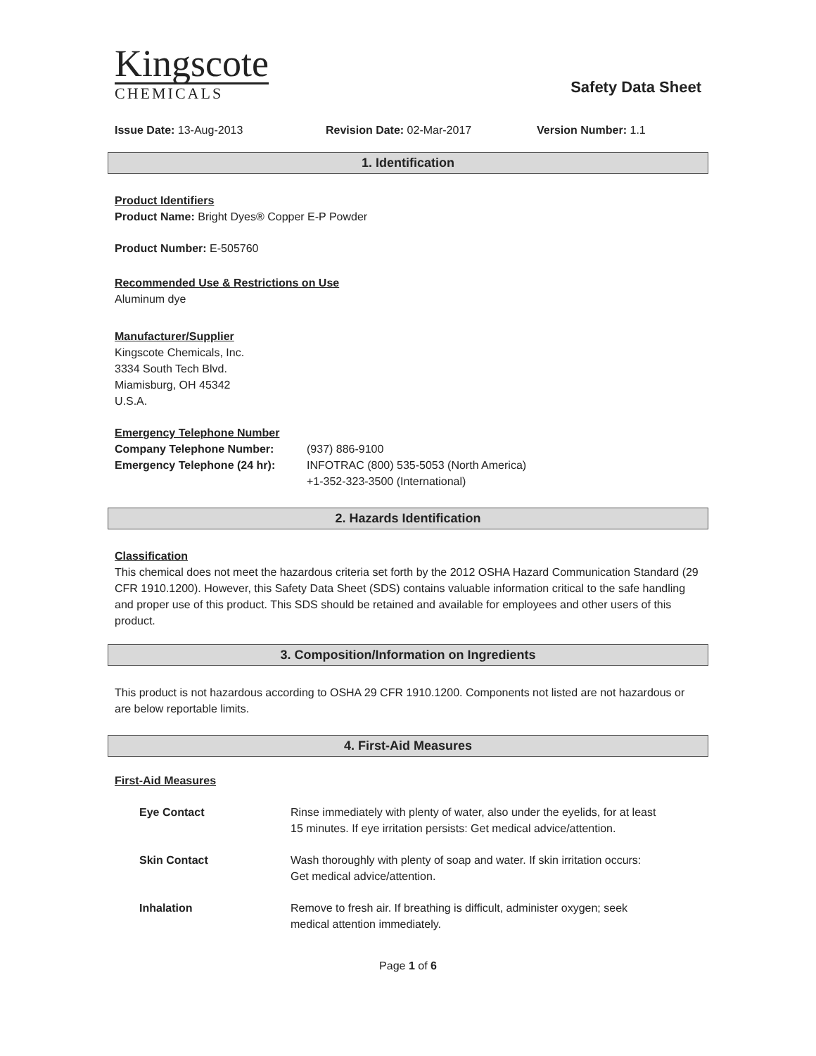Kingscote
CHEMICALS
Safety Data Sheet
Issue Date: 13-Aug-2013 Revision Date: 02-Mar-2017 Version Number: 1.1
1. Identification
Product Identifiers
Product Name: Bright Dyes® Copper E-P Powder
Product Number: E-505760
Recommended Use & Restrictions on Use
Aluminum dye
Manufacturer/Supplier
Kingscote Chemicals, Inc.
3334 South Tech Blvd.
Miamisburg, OH 45342
U.S.A.
Emergency Telephone Number
| Company Telephone Number: | (937) 886-9100 |
| Emergency Telephone (24 hr): | INFOTRAC (800) 535-5053 (North America) +1-352-323-3500 (International) |
2. Hazards Identification
Classification
This chemical does not meet the hazardous criteria set forth by the 2012 OSHA Hazard Communication Standard (29 CFR 1910.1200). However, this Safety Data Sheet (SDS) contains valuable information critical to the safe handling and proper use of this product. This SDS should be retained and available for employees and other users of this product.
3. Composition/Information on Ingredients
This product is not hazardous according to OSHA 29 CFR 1910.1200. Components not listed are not hazardous or are below reportable limits.
4. First-Aid Measures
First-Aid Measures
| Eye Contact | Rinse immediately with plenty of water, also under the eyelids, for at least 15 minutes. If eye irritation persists: Get medical advice/attention. |
| Skin Contact | Wash thoroughly with plenty of soap and water. If skin irritation occurs: Get medical advice/attention. |
| Inhalation | Remove to fresh air. If breathing is difficult, administer oxygen; seek medical attention immediately. |
Page 1 of 6